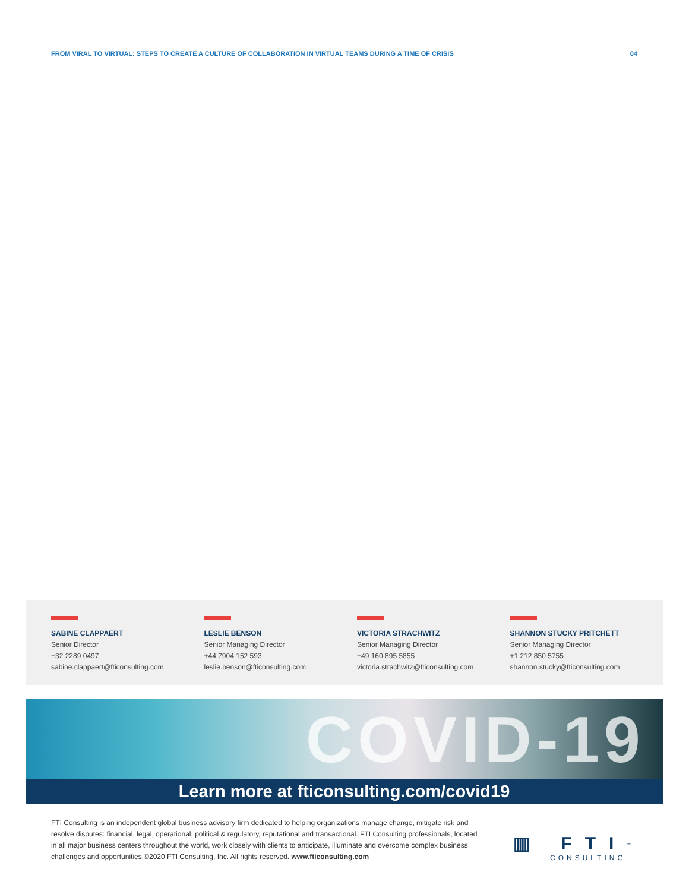FROM VIRAL TO VIRTUAL: STEPS TO CREATE A CULTURE OF COLLABORATION IN VIRTUAL TEAMS DURING A TIME OF CRISIS 04
SABINE CLAPPAERT
Senior Director
+32 2289 0497
sabine.clappaert@fticonsulting.com
LESLIE BENSON
Senior Managing Director
+44 7904 152 593
leslie.benson@fticonsulting.com
VICTORIA STRACHWITZ
Senior Managing Director
+49 160 895 5855
victoria.strachwitz@fticonsulting.com
SHANNON STUCKY PRITCHETT
Senior Managing Director
+1 212 850 5755
shannon.stucky@fticonsulting.com
COVID-19
Learn more at fticonsulting.com/covid19
FTI Consulting is an independent global business advisory firm dedicated to helping organizations manage change, mitigate risk and resolve disputes: financial, legal, operational, political & regulatory, reputational and transactional. FTI Consulting professionals, located in all major business centers throughout the world, work closely with clients to anticipate, illuminate and overcome complex business challenges and opportunities.©2020 FTI Consulting, Inc. All rights reserved. www.fticonsulting.com
▥ FTI<sup>™</sup>
CONSULTING